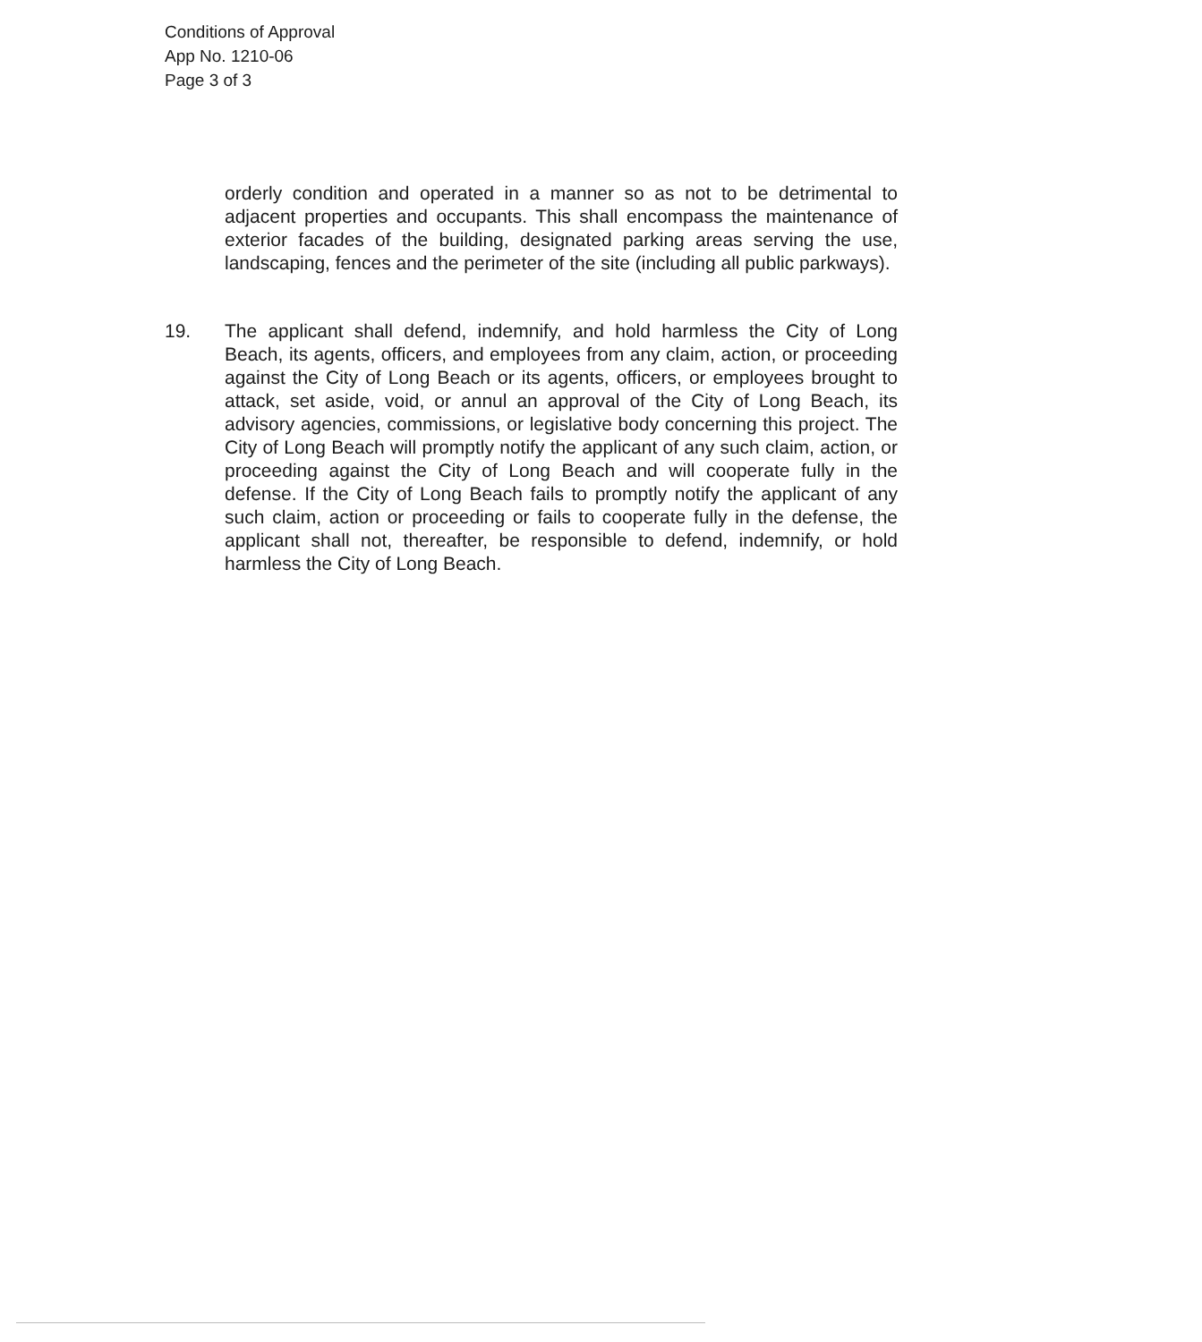Conditions of Approval
App No. 1210-06
Page 3 of 3
orderly condition and operated in a manner so as not to be detrimental to adjacent properties and occupants. This shall encompass the maintenance of exterior facades of the building, designated parking areas serving the use, landscaping, fences and the perimeter of the site (including all public parkways).
19. The applicant shall defend, indemnify, and hold harmless the City of Long Beach, its agents, officers, and employees from any claim, action, or proceeding against the City of Long Beach or its agents, officers, or employees brought to attack, set aside, void, or annul an approval of the City of Long Beach, its advisory agencies, commissions, or legislative body concerning this project. The City of Long Beach will promptly notify the applicant of any such claim, action, or proceeding against the City of Long Beach and will cooperate fully in the defense. If the City of Long Beach fails to promptly notify the applicant of any such claim, action or proceeding or fails to cooperate fully in the defense, the applicant shall not, thereafter, be responsible to defend, indemnify, or hold harmless the City of Long Beach.